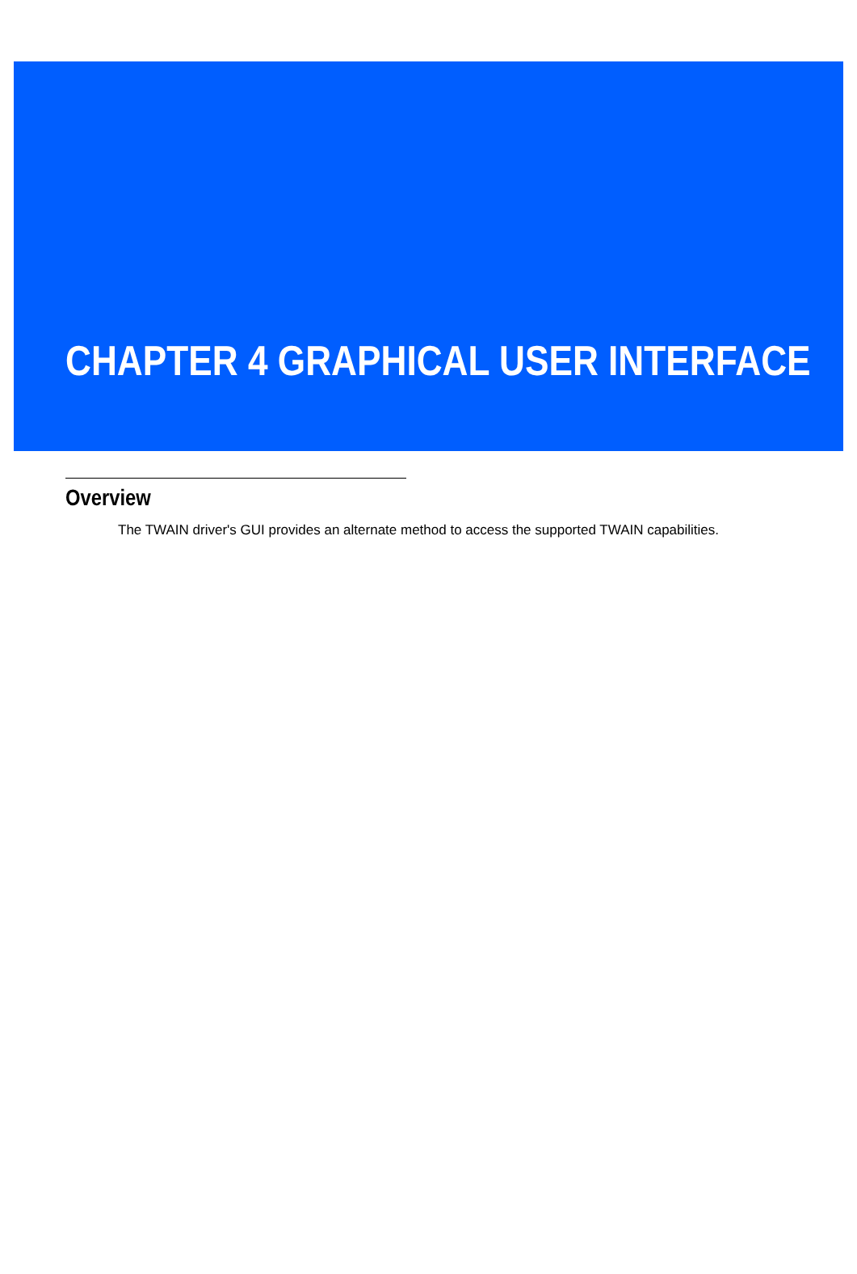CHAPTER 4 GRAPHICAL USER INTERFACE
Overview
The TWAIN driver's GUI provides an alternate method to access the supported TWAIN capabilities.